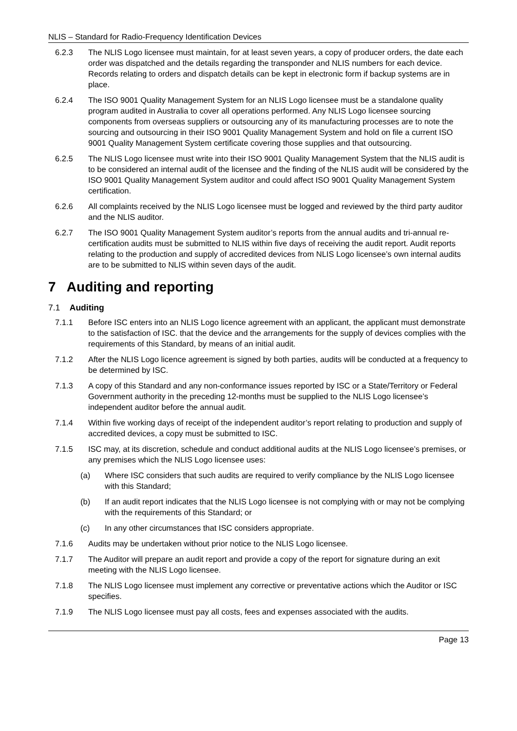NLIS – Standard for Radio-Frequency Identification Devices
6.2.3 The NLIS Logo licensee must maintain, for at least seven years, a copy of producer orders, the date each order was dispatched and the details regarding the transponder and NLIS numbers for each device. Records relating to orders and dispatch details can be kept in electronic form if backup systems are in place.
6.2.4 The ISO 9001 Quality Management System for an NLIS Logo licensee must be a standalone quality program audited in Australia to cover all operations performed. Any NLIS Logo licensee sourcing components from overseas suppliers or outsourcing any of its manufacturing processes are to note the sourcing and outsourcing in their ISO 9001 Quality Management System and hold on file a current ISO 9001 Quality Management System certificate covering those supplies and that outsourcing.
6.2.5 The NLIS Logo licensee must write into their ISO 9001 Quality Management System that the NLIS audit is to be considered an internal audit of the licensee and the finding of the NLIS audit will be considered by the ISO 9001 Quality Management System auditor and could affect ISO 9001 Quality Management System certification.
6.2.6 All complaints received by the NLIS Logo licensee must be logged and reviewed by the third party auditor and the NLIS auditor.
6.2.7 The ISO 9001 Quality Management System auditor’s reports from the annual audits and tri-annual re-certification audits must be submitted to NLIS within five days of receiving the audit report. Audit reports relating to the production and supply of accredited devices from NLIS Logo licensee’s own internal audits are to be submitted to NLIS within seven days of the audit.
7 Auditing and reporting
7.1 Auditing
7.1.1 Before ISC enters into an NLIS Logo licence agreement with an applicant, the applicant must demonstrate to the satisfaction of ISC. that the device and the arrangements for the supply of devices complies with the requirements of this Standard, by means of an initial audit.
7.1.2 After the NLIS Logo licence agreement is signed by both parties, audits will be conducted at a frequency to be determined by ISC.
7.1.3 A copy of this Standard and any non-conformance issues reported by ISC or a State/Territory or Federal Government authority in the preceding 12-months must be supplied to the NLIS Logo licensee’s independent auditor before the annual audit.
7.1.4 Within five working days of receipt of the independent auditor’s report relating to production and supply of accredited devices, a copy must be submitted to ISC.
7.1.5 ISC may, at its discretion, schedule and conduct additional audits at the NLIS Logo licensee’s premises, or any premises which the NLIS Logo licensee uses:
(a) Where ISC considers that such audits are required to verify compliance by the NLIS Logo licensee with this Standard;
(b) If an audit report indicates that the NLIS Logo licensee is not complying with or may not be complying with the requirements of this Standard; or
(c) In any other circumstances that ISC considers appropriate.
7.1.6 Audits may be undertaken without prior notice to the NLIS Logo licensee.
7.1.7 The Auditor will prepare an audit report and provide a copy of the report for signature during an exit meeting with the NLIS Logo licensee.
7.1.8 The NLIS Logo licensee must implement any corrective or preventative actions which the Auditor or ISC specifies.
7.1.9 The NLIS Logo licensee must pay all costs, fees and expenses associated with the audits.
Page 13